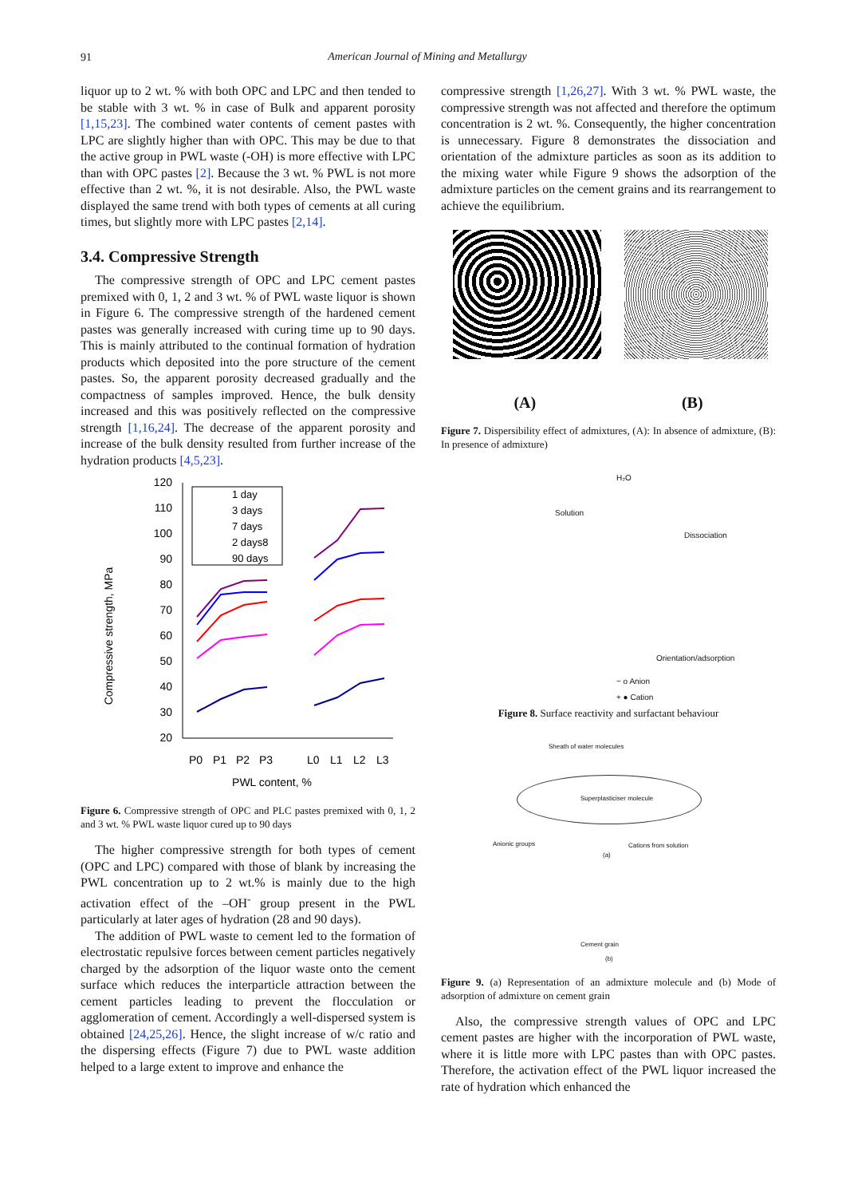91
American Journal of Mining and Metallurgy
liquor up to 2 wt. % with both OPC and LPC and then tended to be stable with 3 wt. % in case of Bulk and apparent porosity [1,15,23]. The combined water contents of cement pastes with LPC are slightly higher than with OPC. This may be due to that the active group in PWL waste (-OH) is more effective with LPC than with OPC pastes [2]. Because the 3 wt. % PWL is not more effective than 2 wt. %, it is not desirable. Also, the PWL waste displayed the same trend with both types of cements at all curing times, but slightly more with LPC pastes [2,14].
3.4. Compressive Strength
The compressive strength of OPC and LPC cement pastes premixed with 0, 1, 2 and 3 wt. % of PWL waste liquor is shown in Figure 6. The compressive strength of the hardened cement pastes was generally increased with curing time up to 90 days. This is mainly attributed to the continual formation of hydration products which deposited into the pore structure of the cement pastes. So, the apparent porosity decreased gradually and the compactness of samples improved. Hence, the bulk density increased and this was positively reflected on the compressive strength [1,16,24]. The decrease of the apparent porosity and increase of the bulk density resulted from further increase of the hydration products [4,5,23].
Compressive strength, MPa
120
110
100
90
80
70
60
50
40
30
20
1 day
3 days
7 days
2 days8
90 days
P0
P1
P2
P3
L0
L1
L2
L3
PWL content, %
Figure 6. Compressive strength of OPC and PLC pastes premixed with 0, 1, 2 and 3 wt. % PWL waste liquor cured up to 90 days
The higher compressive strength for both types of cement (OPC and LPC) compared with those of blank by increasing the PWL concentration up to 2 wt.% is mainly due to the high activation effect of the –OH<sup>-</sup> group present in the PWL particularly at later ages of hydration (28 and 90 days).
The addition of PWL waste to cement led to the formation of electrostatic repulsive forces between cement particles negatively charged by the adsorption of the liquor waste onto the cement surface which reduces the interparticle attraction between the cement particles leading to prevent the flocculation or agglomeration of cement. Accordingly a well-dispersed system is obtained [24,25,26]. Hence, the slight increase of w/c ratio and the dispersing effects (Figure 7) due to PWL waste addition helped to a large extent to improve and enhance the
compressive strength [1,26,27]. With 3 wt. % PWL waste, the compressive strength was not affected and therefore the optimum concentration is 2 wt. %. Consequently, the higher concentration is unnecessary. Figure 8 demonstrates the dissociation and orientation of the admixture particles as soon as its addition to the mixing water while Figure 9 shows the adsorption of the admixture particles on the cement grains and its rearrangement to achieve the equilibrium.
(A) (B)
Figure 7. Dispersibility effect of admixtures, (A): In absence of admixture, (B): In presence of admixture)
H₂O
Solution
Dissociation
Orientation/adsorption
− o Anion
+ ● Cation
Figure 8. Surface reactivity and surfactant behaviour
Sheath of water molecules
Superplasticiser molecule
Anionic groups Cations from solution
(a)
Cement grain
(b)
Figure 9. (a) Representation of an admixture molecule and (b) Mode of adsorption of admixture on cement grain
Also, the compressive strength values of OPC and LPC cement pastes are higher with the incorporation of PWL waste, where it is little more with LPC pastes than with OPC pastes. Therefore, the activation effect of the PWL liquor increased the rate of hydration which enhanced the